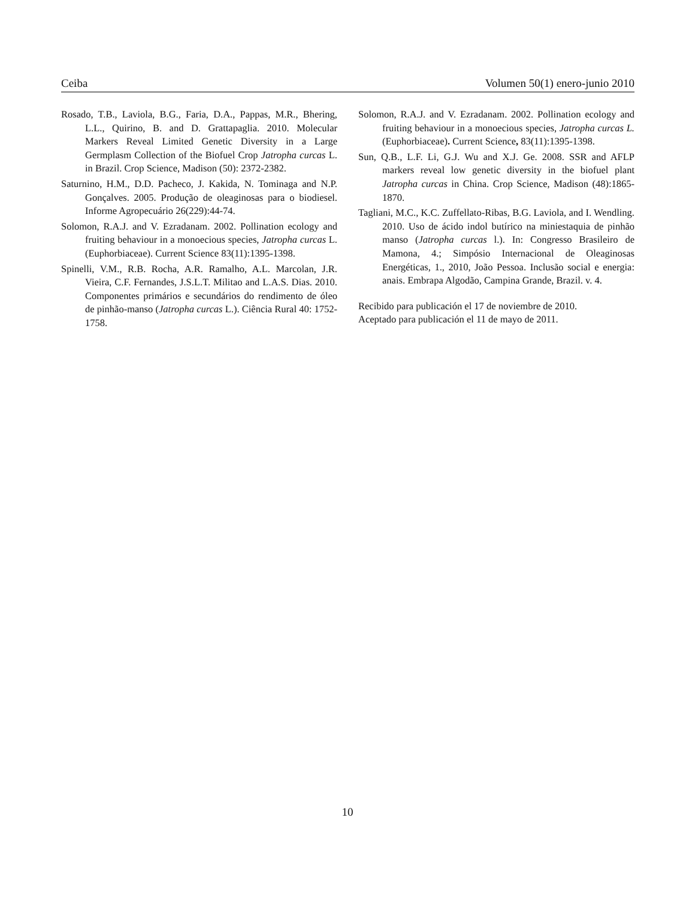Ceiba Volumen 50(1) enero-junio 2010
Rosado, T.B., Laviola, B.G., Faria, D.A., Pappas, M.R., Bhering, L.L., Quirino, B. and D. Grattapaglia. 2010. Molecular Markers Reveal Limited Genetic Diversity in a Large Germplasm Collection of the Biofuel Crop Jatropha curcas L. in Brazil. Crop Science, Madison (50): 2372-2382.
Saturnino, H.M., D.D. Pacheco, J. Kakida, N. Tominaga and N.P. Gonçalves. 2005. Produção de oleaginosas para o biodiesel. Informe Agropecuário 26(229):44-74.
Solomon, R.A.J. and V. Ezradanam. 2002. Pollination ecology and fruiting behaviour in a monoecious species, Jatropha curcas L. (Euphorbiaceae). Current Science 83(11):1395-1398.
Spinelli, V.M., R.B. Rocha, A.R. Ramalho, A.L. Marcolan, J.R. Vieira, C.F. Fernandes, J.S.L.T. Militao and L.A.S. Dias. 2010. Componentes primários e secundários do rendimento de óleo de pinhão-manso (Jatropha curcas L.). Ciência Rural 40: 1752-1758.
Solomon, R.A.J. and V. Ezradanam. 2002. Pollination ecology and fruiting behaviour in a monoecious species, Jatropha curcas L. (Euphorbiaceae). Current Science, 83(11):1395-1398.
Sun, Q.B., L.F. Li, G.J. Wu and X.J. Ge. 2008. SSR and AFLP markers reveal low genetic diversity in the biofuel plant Jatropha curcas in China. Crop Science, Madison (48):1865-1870.
Tagliani, M.C., K.C. Zuffellato-Ribas, B.G. Laviola, and I. Wendling. 2010. Uso de ácido indol butírico na miniestaquia de pinhão manso (Jatropha curcas l.). In: Congresso Brasileiro de Mamona, 4.; Simpósio Internacional de Oleaginosas Energéticas, 1., 2010, João Pessoa. Inclusão social e energia: anais. Embrapa Algodão, Campina Grande, Brazil. v. 4.
Recibido para publicación el 17 de noviembre de 2010.
Aceptado para publicación el 11 de mayo de 2011.
10